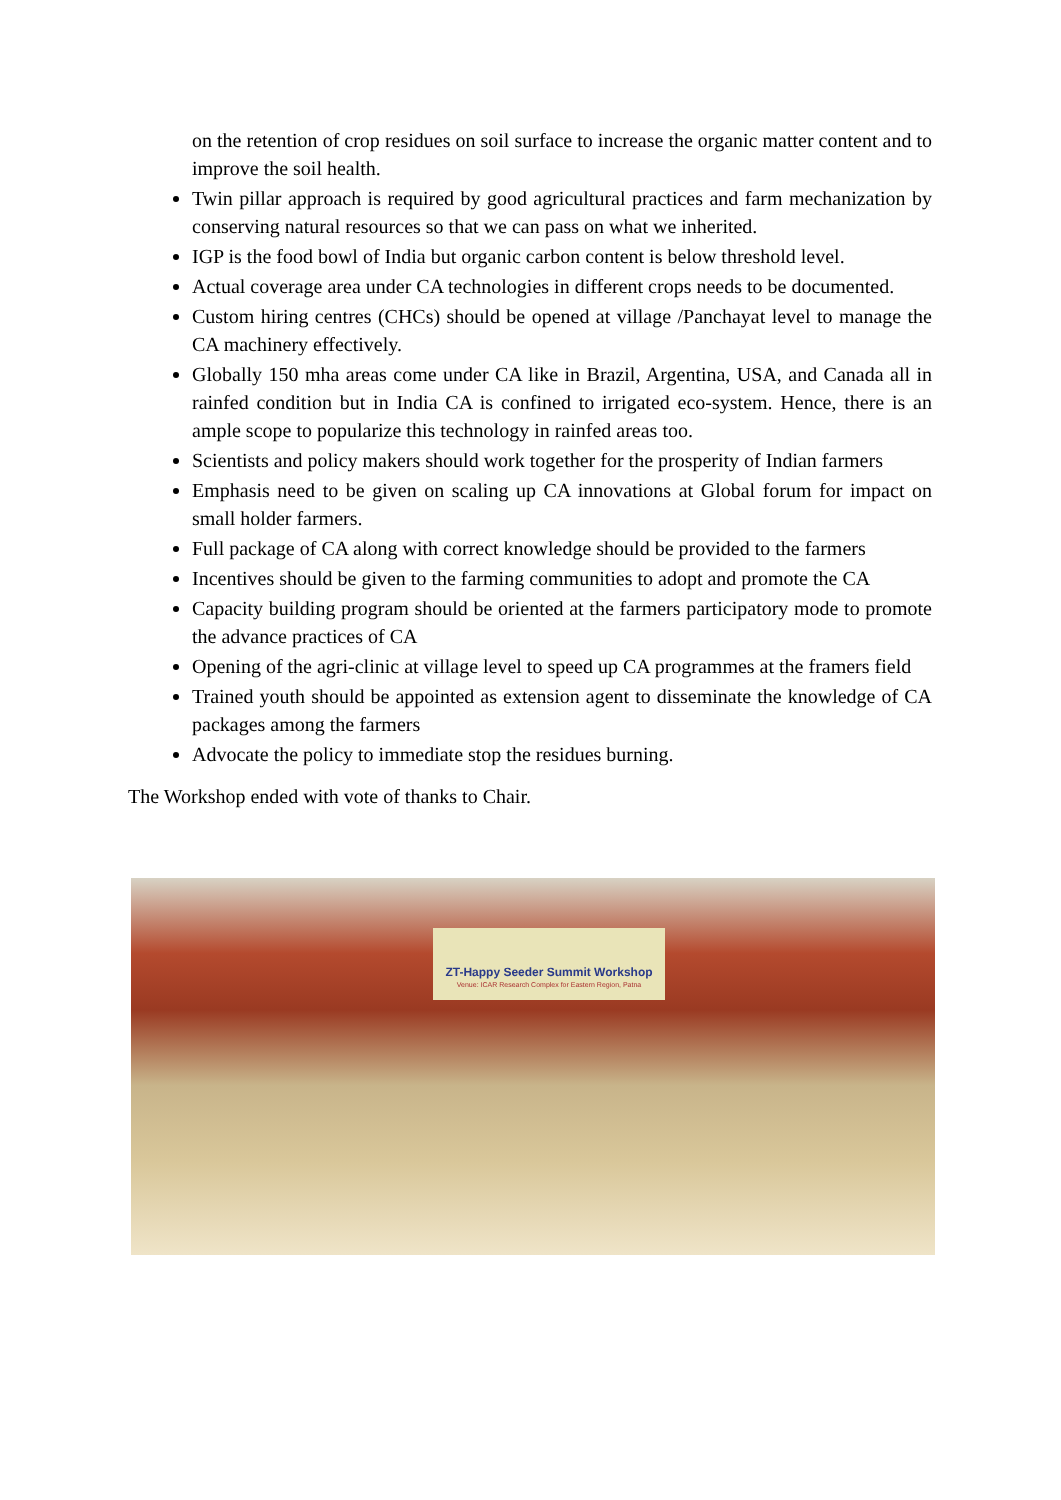on the retention of crop residues on soil surface to increase the organic matter content and to improve the soil health.
Twin pillar approach is required by good agricultural practices and farm mechanization by conserving natural resources so that we can pass on what we inherited.
IGP is the food bowl of India but organic carbon content is below threshold level.
Actual coverage area under CA technologies in different crops needs to be documented.
Custom hiring centres (CHCs) should be opened at village /Panchayat level to manage the CA machinery effectively.
Globally 150 mha areas come under CA like in Brazil, Argentina, USA, and Canada all in rainfed condition but in India CA is confined to irrigated eco-system. Hence, there is an ample scope to popularize this technology in rainfed areas too.
Scientists and policy makers should work together for the prosperity of Indian farmers
Emphasis need to be given on scaling up CA innovations at Global forum for impact on small holder farmers.
Full package of CA along with correct knowledge should be provided to the farmers
Incentives should be given to the farming communities to adopt and promote the CA
Capacity building program should be oriented at the farmers participatory mode to promote the advance practices of CA
Opening of the agri-clinic at village level to speed up CA programmes at the framers field
Trained youth should be appointed as extension agent to disseminate the knowledge of CA packages among the farmers
Advocate the policy to immediate stop the residues burning.
The Workshop ended with vote of thanks to Chair.
ZT-Happy Seeder Summit Workshop
Venue: ICAR Research Complex for Eastern Region, Patna